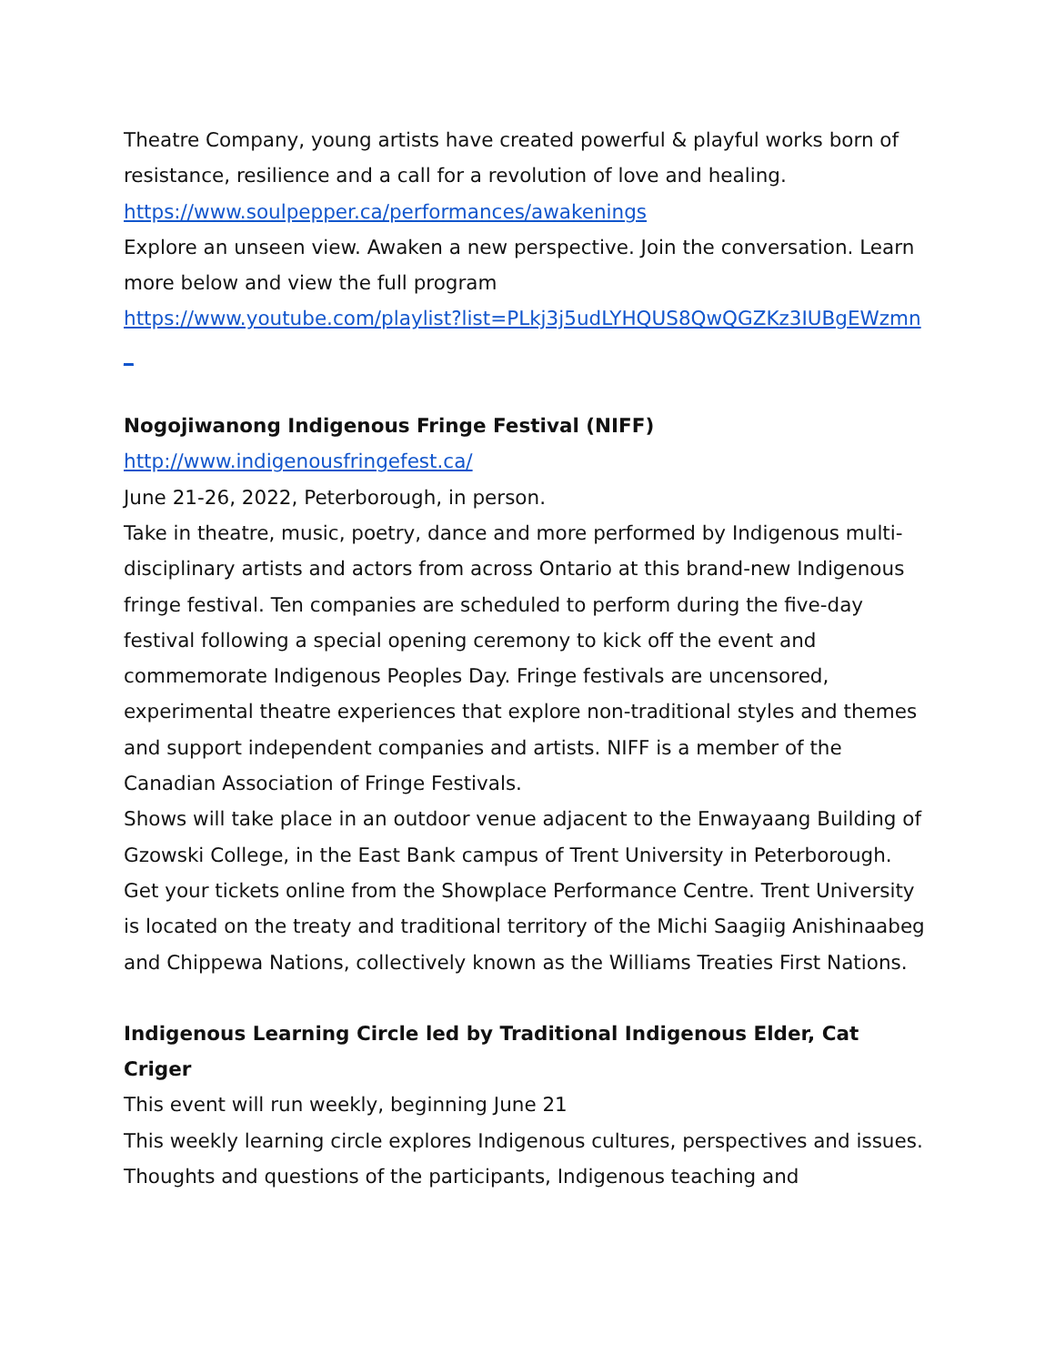Theatre Company, young artists have created powerful & playful works born of resistance, resilience and a call for a revolution of love and healing.
https://www.soulpepper.ca/performances/awakenings
Explore an unseen view. Awaken a new perspective. Join the conversation. Learn more below and view the full program
https://www.youtube.com/playlist?list=PLkj3j5udLYHQUS8QwQGZKz3IUBgEWzmn_
Nogojiwanong Indigenous Fringe Festival (NIFF)
http://www.indigenousfringefest.ca/
June 21-26, 2022, Peterborough, in person.
Take in theatre, music, poetry, dance and more performed by Indigenous multi-disciplinary artists and actors from across Ontario at this brand-new Indigenous fringe festival. Ten companies are scheduled to perform during the five-day festival following a special opening ceremony to kick off the event and commemorate Indigenous Peoples Day. Fringe festivals are uncensored, experimental theatre experiences that explore non-traditional styles and themes and support independent companies and artists. NIFF is a member of the Canadian Association of Fringe Festivals.
Shows will take place in an outdoor venue adjacent to the Enwayaang Building of Gzowski College, in the East Bank campus of Trent University in Peterborough. Get your tickets online from the Showplace Performance Centre. Trent University is located on the treaty and traditional territory of the Michi Saagiig Anishinaabeg and Chippewa Nations, collectively known as the Williams Treaties First Nations.
Indigenous Learning Circle led by Traditional Indigenous Elder, Cat Criger
This event will run weekly, beginning June 21
This weekly learning circle explores Indigenous cultures, perspectives and issues. Thoughts and questions of the participants, Indigenous teaching and